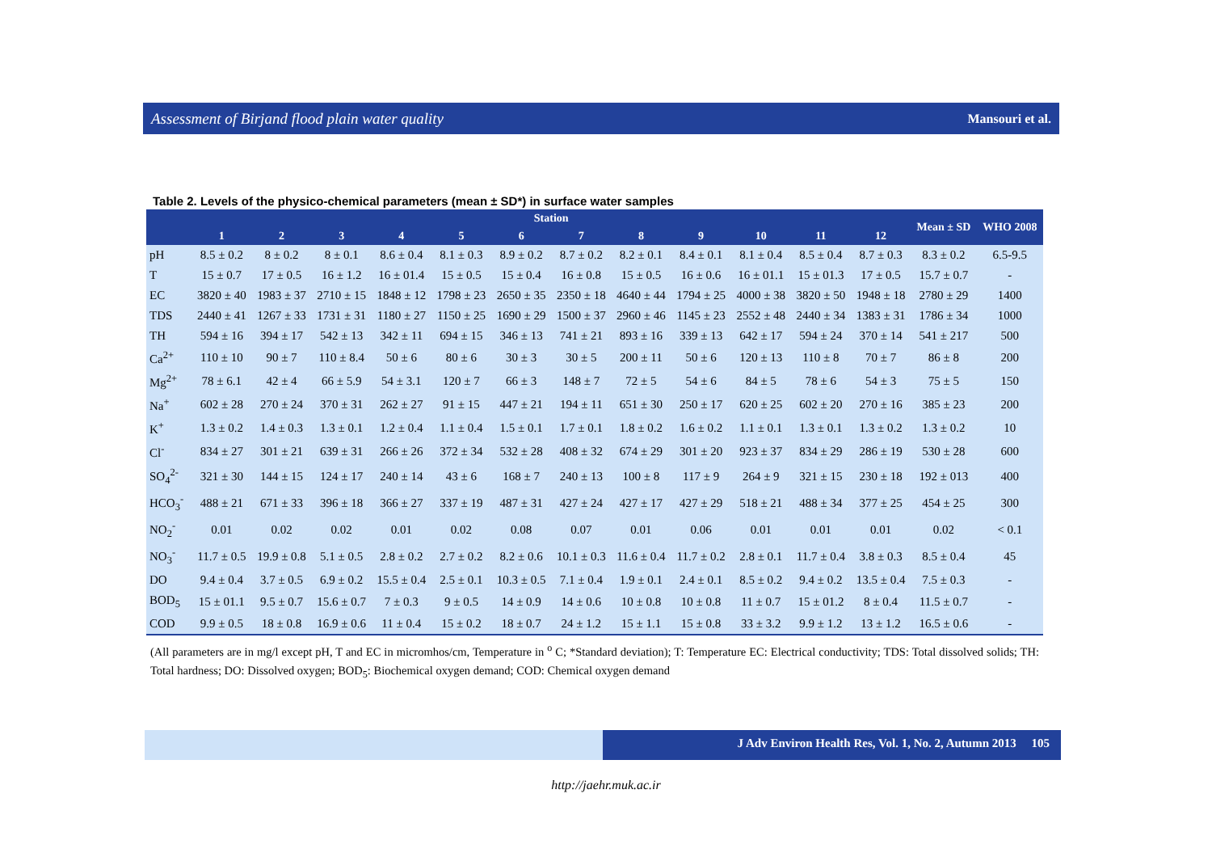Assessment of Birjand flood plain water quality Mansouri et al.
Table 2. Levels of the physico-chemical parameters (mean ± SD*) in surface water samples
| | Station | | | | | | | | | | | | Mean ± SD | WHO 2008 |
| --- | --- | --- | --- | --- | --- | --- | --- | --- | --- | --- | --- | --- | --- | --- |
| | 1 | 2 | 3 | 4 | 5 | 6 | 7 | 8 | 9 | 10 | 11 | 12 | | |
| pH | 8.5 ± 0.2 | 8 ± 0.2 | 8 ± 0.1 | 8.6 ± 0.4 | 8.1 ± 0.3 | 8.9 ± 0.2 | 8.7 ± 0.2 | 8.2 ± 0.1 | 8.4 ± 0.1 | 8.1 ± 0.4 | 8.5 ± 0.4 | 8.7 ± 0.3 | 8.3 ± 0.2 | 6.5-9.5 |
| T | 15 ± 0.7 | 17 ± 0.5 | 16 ± 1.2 | 16 ± 01.4 | 15 ± 0.5 | 15 ± 0.4 | 16 ± 0.8 | 15 ± 0.5 | 16 ± 0.6 | 16 ± 01.1 | 15 ± 01.3 | 17 ± 0.5 | 15.7 ± 0.7 | - |
| EC | 3820 ± 40 | 1983 ± 37 | 2710 ± 15 | 1848 ± 12 | 1798 ± 23 | 2650 ± 35 | 2350 ± 18 | 4640 ± 44 | 1794 ± 25 | 4000 ± 38 | 3820 ± 50 | 1948 ± 18 | 2780 ± 29 | 1400 |
| TDS | 2440 ± 41 | 1267 ± 33 | 1731 ± 31 | 1180 ± 27 | 1150 ± 25 | 1690 ± 29 | 1500 ± 37 | 2960 ± 46 | 1145 ± 23 | 2552 ± 48 | 2440 ± 34 | 1383 ± 31 | 1786 ± 34 | 1000 |
| TH | 594 ± 16 | 394 ± 17 | 542 ± 13 | 342 ± 11 | 694 ± 15 | 346 ± 13 | 741 ± 21 | 893 ± 16 | 339 ± 13 | 642 ± 17 | 594 ± 24 | 370 ± 14 | 541 ± 217 | 500 |
| Ca<sup>2+</sup> | 110 ± 10 | 90 ± 7 | 110 ± 8.4 | 50 ± 6 | 80 ± 6 | 30 ± 3 | 30 ± 5 | 200 ± 11 | 50 ± 6 | 120 ± 13 | 110 ± 8 | 70 ± 7 | 86 ± 8 | 200 |
| Mg<sup>2+</sup> | 78 ± 6.1 | 42 ± 4 | 66 ± 5.9 | 54 ± 3.1 | 120 ± 7 | 66 ± 3 | 148 ± 7 | 72 ± 5 | 54 ± 6 | 84 ± 5 | 78 ± 6 | 54 ± 3 | 75 ± 5 | 150 |
| Na<sup>+</sup> | 602 ± 28 | 270 ± 24 | 370 ± 31 | 262 ± 27 | 91 ± 15 | 447 ± 21 | 194 ± 11 | 651 ± 30 | 250 ± 17 | 620 ± 25 | 602 ± 20 | 270 ± 16 | 385 ± 23 | 200 |
| K<sup>+</sup> | 1.3 ± 0.2 | 1.4 ± 0.3 | 1.3 ± 0.1 | 1.2 ± 0.4 | 1.1 ± 0.4 | 1.5 ± 0.1 | 1.7 ± 0.1 | 1.8 ± 0.2 | 1.6 ± 0.2 | 1.1 ± 0.1 | 1.3 ± 0.1 | 1.3 ± 0.2 | 1.3 ± 0.2 | 10 |
| Cl<sup>-</sup> | 834 ± 27 | 301 ± 21 | 639 ± 31 | 266 ± 26 | 372 ± 34 | 532 ± 28 | 408 ± 32 | 674 ± 29 | 301 ± 20 | 923 ± 37 | 834 ± 29 | 286 ± 19 | 530 ± 28 | 600 |
| SO<sub>4</sub><sup>2-</sup> | 321 ± 30 | 144 ± 15 | 124 ± 17 | 240 ± 14 | 43 ± 6 | 168 ± 7 | 240 ± 13 | 100 ± 8 | 117 ± 9 | 264 ± 9 | 321 ± 15 | 230 ± 18 | 192 ± 013 | 400 |
| HCO<sub>3</sub><sup>-</sup> | 488 ± 21 | 671 ± 33 | 396 ± 18 | 366 ± 27 | 337 ± 19 | 487 ± 31 | 427 ± 24 | 427 ± 17 | 427 ± 29 | 518 ± 21 | 488 ± 34 | 377 ± 25 | 454 ± 25 | 300 |
| NO<sub>2</sub><sup>-</sup> | 0.01 | 0.02 | 0.02 | 0.01 | 0.02 | 0.08 | 0.07 | 0.01 | 0.06 | 0.01 | 0.01 | 0.01 | 0.02 | < 0.1 |
| NO<sub>3</sub><sup>-</sup> | 11.7 ± 0.5 | 19.9 ± 0.8 | 5.1 ± 0.5 | 2.8 ± 0.2 | 2.7 ± 0.2 | 8.2 ± 0.6 | 10.1 ± 0.3 | 11.6 ± 0.4 | 11.7 ± 0.2 | 2.8 ± 0.1 | 11.7 ± 0.4 | 3.8 ± 0.3 | 8.5 ± 0.4 | 45 |
| DO | 9.4 ± 0.4 | 3.7 ± 0.5 | 6.9 ± 0.2 | 15.5 ± 0.4 | 2.5 ± 0.1 | 10.3 ± 0.5 | 7.1 ± 0.4 | 1.9 ± 0.1 | 2.4 ± 0.1 | 8.5 ± 0.2 | 9.4 ± 0.2 | 13.5 ± 0.4 | 7.5 ± 0.3 | - |
| BOD<sub>5</sub> | 15 ± 01.1 | 9.5 ± 0.7 | 15.6 ± 0.7 | 7 ± 0.3 | 9 ± 0.5 | 14 ± 0.9 | 14 ± 0.6 | 10 ± 0.8 | 10 ± 0.8 | 11 ± 0.7 | 15 ± 01.2 | 8 ± 0.4 | 11.5 ± 0.7 | - |
| COD | 9.9 ± 0.5 | 18 ± 0.8 | 16.9 ± 0.6 | 11 ± 0.4 | 15 ± 0.2 | 18 ± 0.7 | 24 ± 1.2 | 15 ± 1.1 | 15 ± 0.8 | 33 ± 3.2 | 9.9 ± 1.2 | 13 ± 1.2 | 16.5 ± 0.6 | - |
(All parameters are in mg/l except pH, T and EC in micromhos/cm, Temperature in <sup>o</sup> C; *Standard deviation); T: Temperature EC: Electrical conductivity; TDS: Total dissolved solids; TH: Total hardness; DO: Dissolved oxygen; BOD<sub>5</sub>: Biochemical oxygen demand; COD: Chemical oxygen demand
J Adv Environ Health Res, Vol. 1, No. 2, Autumn 2013 105
http://jaehr.muk.ac.ir